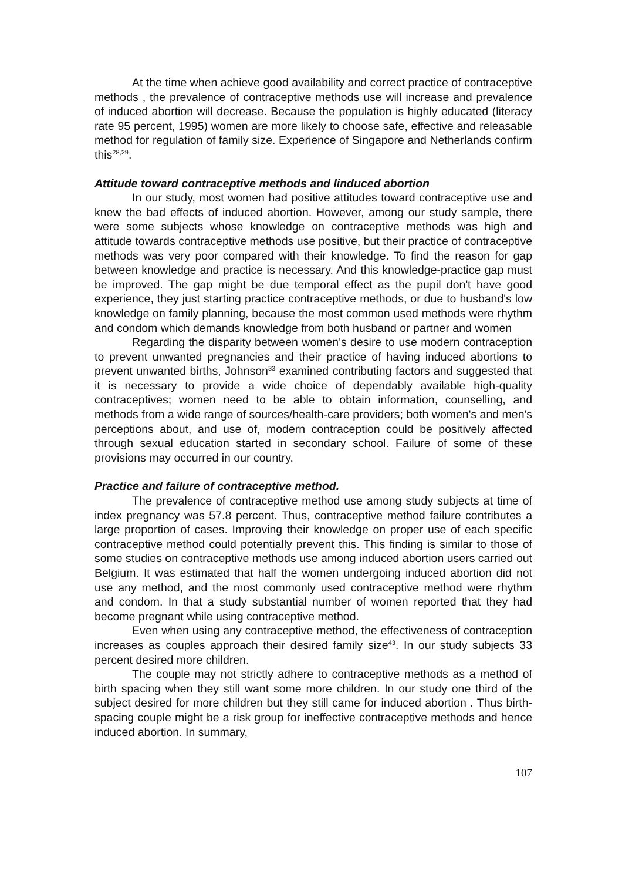At the time when achieve good availability and correct practice of contraceptive methods , the prevalence of contraceptive methods use will increase and prevalence of induced abortion will decrease. Because the population is highly educated (literacy rate 95 percent, 1995) women are more likely to choose safe, effective and releasable method for regulation of family size. Experience of Singapore and Netherlands confirm this<sup>28,29</sup>.
Attitude toward contraceptive methods and linduced abortion
In our study, most women had positive attitudes toward contraceptive use and knew the bad effects of induced abortion. However, among our study sample, there were some subjects whose knowledge on contraceptive methods was high and attitude towards contraceptive methods use positive, but their practice of contraceptive methods was very poor compared with their knowledge. To find the reason for gap between knowledge and practice is necessary. And this knowledge-practice gap must be improved. The gap might be due temporal effect as the pupil don't have good experience, they just starting practice contraceptive methods, or due to husband's low knowledge on family planning, because the most common used methods were rhythm and condom which demands knowledge from both husband or partner and women
Regarding the disparity between women's desire to use modern contraception to prevent unwanted pregnancies and their practice of having induced abortions to prevent unwanted births, Johnson<sup>33</sup> examined contributing factors and suggested that it is necessary to provide a wide choice of dependably available high-quality contraceptives; women need to be able to obtain information, counselling, and methods from a wide range of sources/health-care providers; both women's and men's perceptions about, and use of, modern contraception could be positively affected through sexual education started in secondary school. Failure of some of these provisions may occurred in our country.
Practice and failure of contraceptive method.
The prevalence of contraceptive method use among study subjects at time of index pregnancy was 57.8 percent. Thus, contraceptive method failure contributes a large proportion of cases. Improving their knowledge on proper use of each specific contraceptive method could potentially prevent this. This finding is similar to those of some studies on contraceptive methods use among induced abortion users carried out Belgium. It was estimated that half the women undergoing induced abortion did not use any method, and the most commonly used contraceptive method were rhythm and condom. In that a study substantial number of women reported that they had become pregnant while using contraceptive method.
Even when using any contraceptive method, the effectiveness of contraception increases as couples approach their desired family size<sup>43</sup>. In our study subjects 33 percent desired more children.
The couple may not strictly adhere to contraceptive methods as a method of birth spacing when they still want some more children. In our study one third of the subject desired for more children but they still came for induced abortion . Thus birth-spacing couple might be a risk group for ineffective contraceptive methods and hence induced abortion. In summary,
107